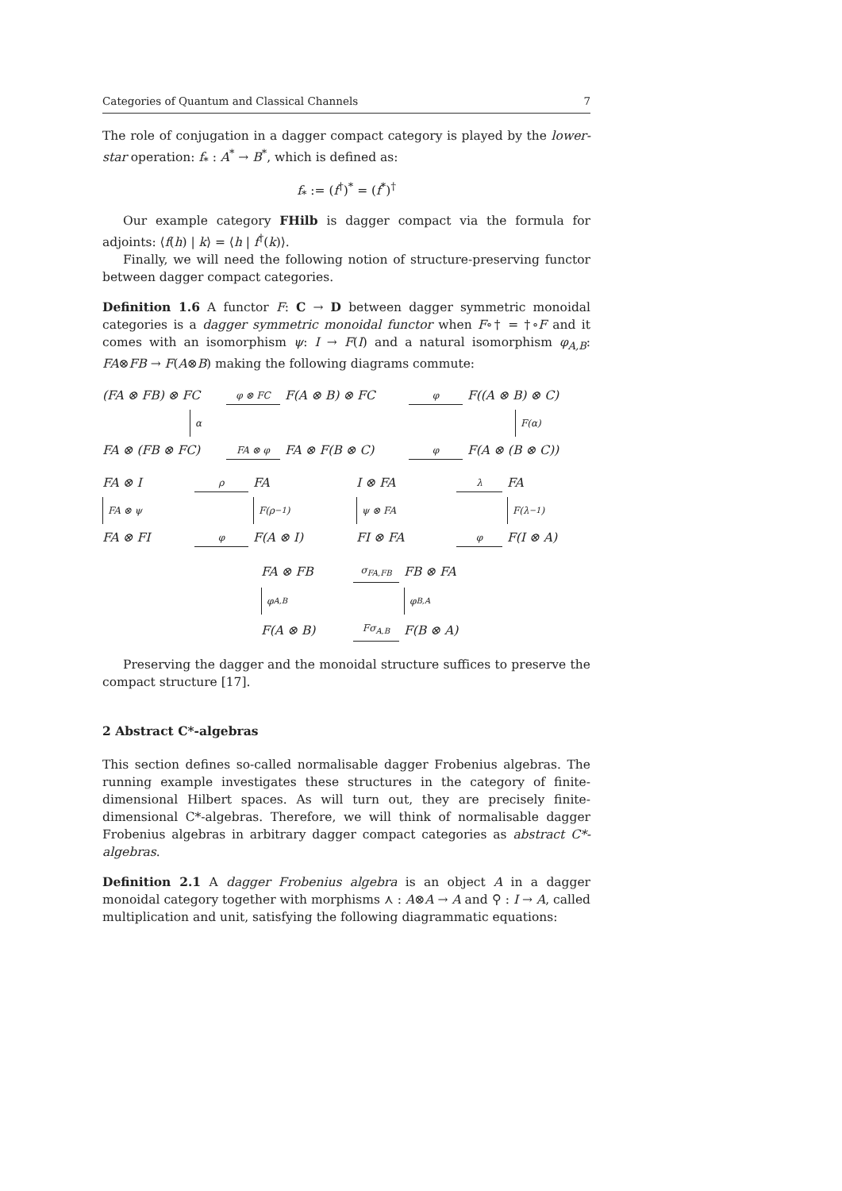Categories of Quantum and Classical Channels 7
The role of conjugation in a dagger compact category is played by the lower-star operation: f<sub>*</sub> : A<sup>*</sup> → B<sup>*</sup>, which is defined as:
f<sub>*</sub> := (f<sup>†</sup>)<sup>*</sup> = (f<sup>*</sup>)<sup>†</sup>
Our example category FHilb is dagger compact via the formula for adjoints: ⟨f(h) | k⟩ = ⟨h | f<sup>†</sup>(k)⟩.
Finally, we will need the following notion of structure-preserving functor between dagger compact categories.
Definition 1.6 A functor F: C → D between dagger symmetric monoidal categories is a dagger symmetric monoidal functor when F∘† = †∘F and it comes with an isomorphism ψ: I → F(I) and a natural isomorphism φ<sub>A,B</sub>: FA⊗FB → F(A⊗B) making the following diagrams commute:
(FA ⊗ FB) ⊗ FC φ ⊗ FC F(A ⊗ B) ⊗ FC φ F((A ⊗ B) ⊗ C) α F(α) FA ⊗ (FB ⊗ FC) FA ⊗ φ FA ⊗ F(B ⊗ C) φ F(A ⊗ (B ⊗ C))
FA ⊗ I ρ FA I ⊗ FA λ FA FA ⊗ ψ F(ρ<sup>−1</sup>) ψ ⊗ FA F(λ<sup>−1</sup>) FA ⊗ FI φ F(A ⊗ I) FI ⊗ FA φ F(I ⊗ A)
FA ⊗ FB σ<sub>FA,FB</sub> FB ⊗ FA φ<sub>A,B</sub> φ<sub>B,A</sub> F(A ⊗ B) Fσ<sub>A,B</sub> F(B ⊗ A)
Preserving the dagger and the monoidal structure suffices to preserve the compact structure [17].
2 Abstract C*-algebras
This section defines so-called normalisable dagger Frobenius algebras. The running example investigates these structures in the category of finite-dimensional Hilbert spaces. As will turn out, they are precisely finite-dimensional C*-algebras. Therefore, we will think of normalisable dagger Frobenius algebras in arbitrary dagger compact categories as abstract C*-algebras.
Definition 2.1 A dagger Frobenius algebra is an object A in a dagger monoidal category together with morphisms ⋏ : A⊗A → A and ⚲ : I → A, called multiplication and unit, satisfying the following diagrammatic equations: